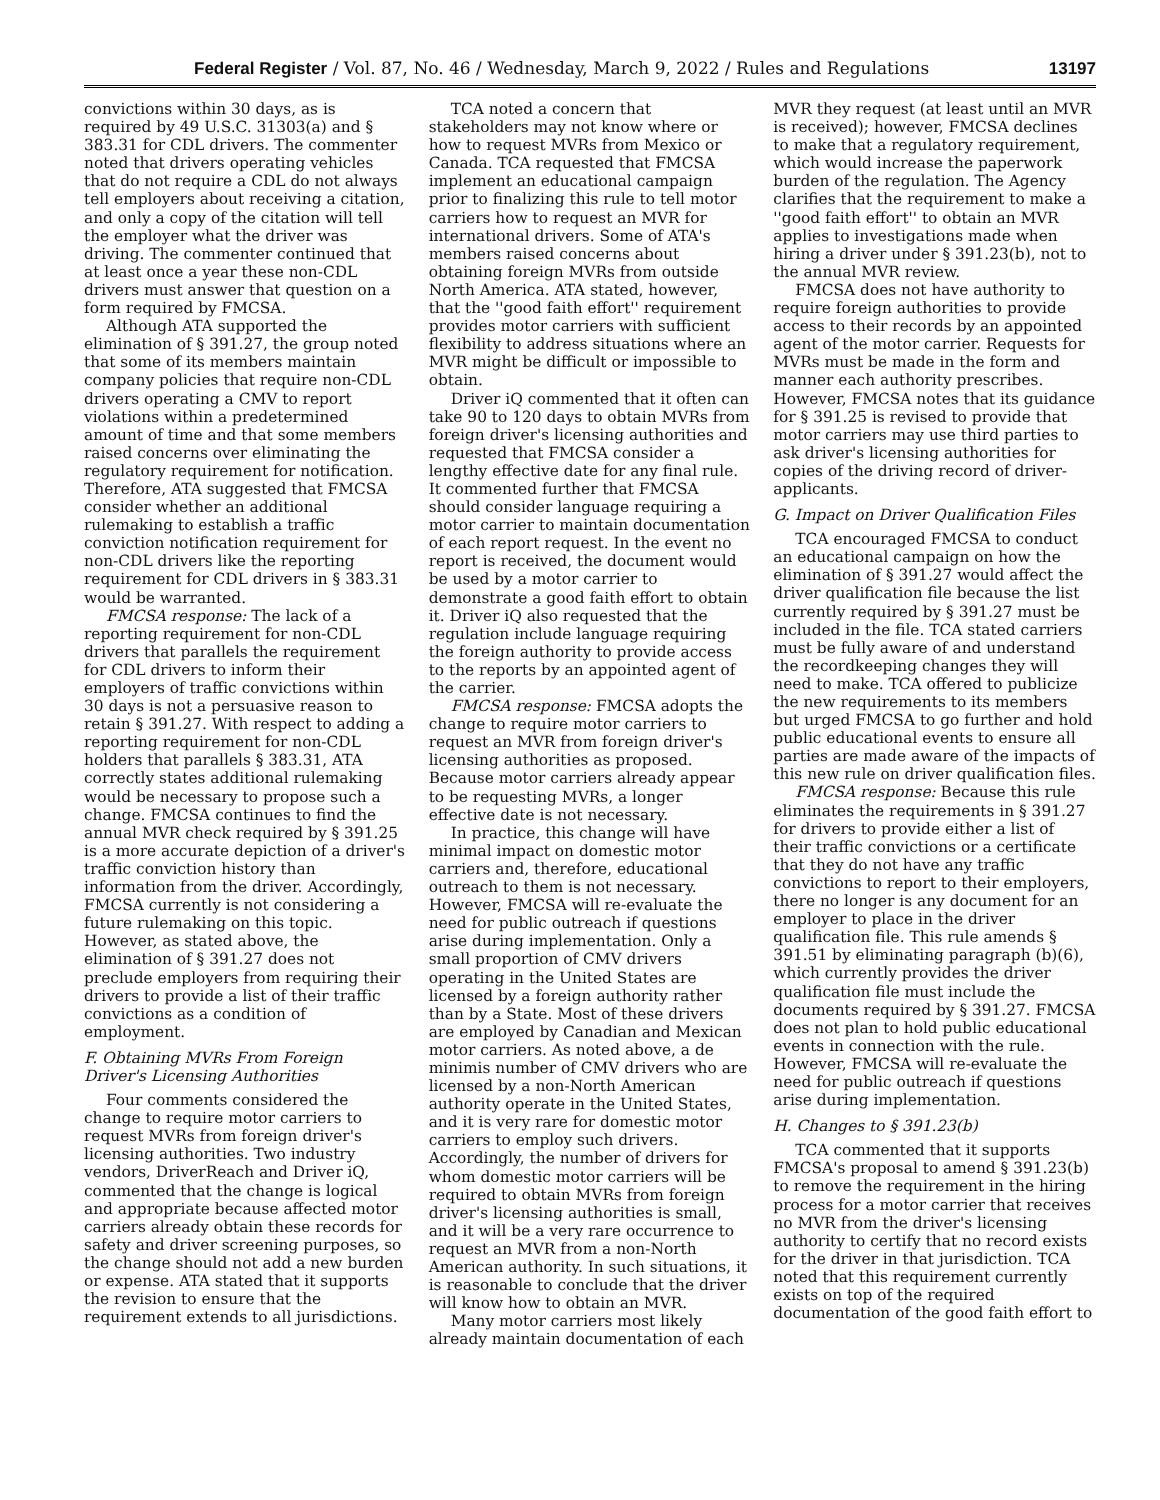Federal Register / Vol. 87, No. 46 / Wednesday, March 9, 2022 / Rules and Regulations 13197
convictions within 30 days, as is required by 49 U.S.C. 31303(a) and § 383.31 for CDL drivers. The commenter noted that drivers operating vehicles that do not require a CDL do not always tell employers about receiving a citation, and only a copy of the citation will tell the employer what the driver was driving. The commenter continued that at least once a year these non-CDL drivers must answer that question on a form required by FMCSA.
Although ATA supported the elimination of § 391.27, the group noted that some of its members maintain company policies that require non-CDL drivers operating a CMV to report violations within a predetermined amount of time and that some members raised concerns over eliminating the regulatory requirement for notification. Therefore, ATA suggested that FMCSA consider whether an additional rulemaking to establish a traffic conviction notification requirement for non-CDL drivers like the reporting requirement for CDL drivers in § 383.31 would be warranted.
FMCSA response: The lack of a reporting requirement for non-CDL drivers that parallels the requirement for CDL drivers to inform their employers of traffic convictions within 30 days is not a persuasive reason to retain § 391.27. With respect to adding a reporting requirement for non-CDL holders that parallels § 383.31, ATA correctly states additional rulemaking would be necessary to propose such a change. FMCSA continues to find the annual MVR check required by § 391.25 is a more accurate depiction of a driver's traffic conviction history than information from the driver. Accordingly, FMCSA currently is not considering a future rulemaking on this topic. However, as stated above, the elimination of § 391.27 does not preclude employers from requiring their drivers to provide a list of their traffic convictions as a condition of employment.
F. Obtaining MVRs From Foreign Driver's Licensing Authorities
Four comments considered the change to require motor carriers to request MVRs from foreign driver's licensing authorities. Two industry vendors, DriverReach and Driver iQ, commented that the change is logical and appropriate because affected motor carriers already obtain these records for safety and driver screening purposes, so the change should not add a new burden or expense. ATA stated that it supports the revision to ensure that the requirement extends to all jurisdictions.
TCA noted a concern that stakeholders may not know where or how to request MVRs from Mexico or Canada. TCA requested that FMCSA implement an educational campaign prior to finalizing this rule to tell motor carriers how to request an MVR for international drivers. Some of ATA's members raised concerns about obtaining foreign MVRs from outside North America. ATA stated, however, that the ''good faith effort'' requirement provides motor carriers with sufficient flexibility to address situations where an MVR might be difficult or impossible to obtain.
Driver iQ commented that it often can take 90 to 120 days to obtain MVRs from foreign driver's licensing authorities and requested that FMCSA consider a lengthy effective date for any final rule. It commented further that FMCSA should consider language requiring a motor carrier to maintain documentation of each report request. In the event no report is received, the document would be used by a motor carrier to demonstrate a good faith effort to obtain it. Driver iQ also requested that the regulation include language requiring the foreign authority to provide access to the reports by an appointed agent of the carrier.
FMCSA response: FMCSA adopts the change to require motor carriers to request an MVR from foreign driver's licensing authorities as proposed. Because motor carriers already appear to be requesting MVRs, a longer effective date is not necessary.
In practice, this change will have minimal impact on domestic motor carriers and, therefore, educational outreach to them is not necessary. However, FMCSA will re-evaluate the need for public outreach if questions arise during implementation. Only a small proportion of CMV drivers operating in the United States are licensed by a foreign authority rather than by a State. Most of these drivers are employed by Canadian and Mexican motor carriers. As noted above, a de minimis number of CMV drivers who are licensed by a non-North American authority operate in the United States, and it is very rare for domestic motor carriers to employ such drivers. Accordingly, the number of drivers for whom domestic motor carriers will be required to obtain MVRs from foreign driver's licensing authorities is small, and it will be a very rare occurrence to request an MVR from a non-North American authority. In such situations, it is reasonable to conclude that the driver will know how to obtain an MVR.
Many motor carriers most likely already maintain documentation of each
MVR they request (at least until an MVR is received); however, FMCSA declines to make that a regulatory requirement, which would increase the paperwork burden of the regulation. The Agency clarifies that the requirement to make a ''good faith effort'' to obtain an MVR applies to investigations made when hiring a driver under § 391.23(b), not to the annual MVR review.
FMCSA does not have authority to require foreign authorities to provide access to their records by an appointed agent of the motor carrier. Requests for MVRs must be made in the form and manner each authority prescribes. However, FMCSA notes that its guidance for § 391.25 is revised to provide that motor carriers may use third parties to ask driver's licensing authorities for copies of the driving record of driver-applicants.
G. Impact on Driver Qualification Files
TCA encouraged FMCSA to conduct an educational campaign on how the elimination of § 391.27 would affect the driver qualification file because the list currently required by § 391.27 must be included in the file. TCA stated carriers must be fully aware of and understand the recordkeeping changes they will need to make. TCA offered to publicize the new requirements to its members but urged FMCSA to go further and hold public educational events to ensure all parties are made aware of the impacts of this new rule on driver qualification files.
FMCSA response: Because this rule eliminates the requirements in § 391.27 for drivers to provide either a list of their traffic convictions or a certificate that they do not have any traffic convictions to report to their employers, there no longer is any document for an employer to place in the driver qualification file. This rule amends § 391.51 by eliminating paragraph (b)(6), which currently provides the driver qualification file must include the documents required by § 391.27. FMCSA does not plan to hold public educational events in connection with the rule. However, FMCSA will re-evaluate the need for public outreach if questions arise during implementation.
H. Changes to § 391.23(b)
TCA commented that it supports FMCSA's proposal to amend § 391.23(b) to remove the requirement in the hiring process for a motor carrier that receives no MVR from the driver's licensing authority to certify that no record exists for the driver in that jurisdiction. TCA noted that this requirement currently exists on top of the required documentation of the good faith effort to